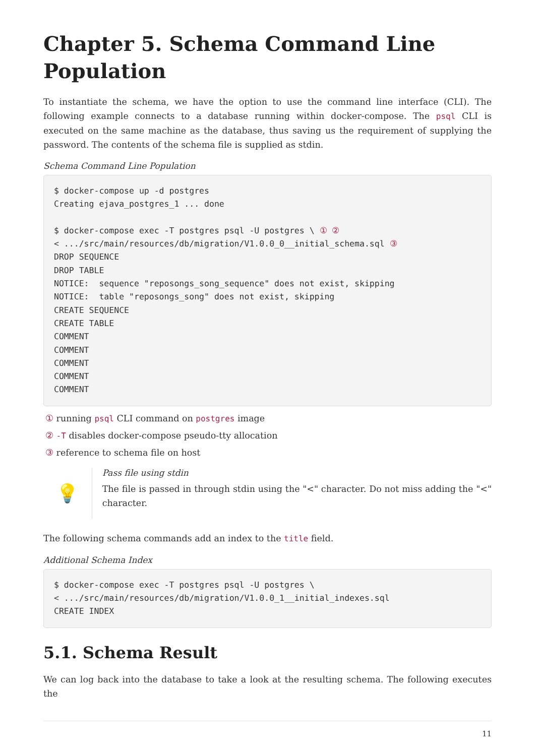Chapter 5. Schema Command Line Population
To instantiate the schema, we have the option to use the command line interface (CLI). The following example connects to a database running within docker-compose. The psql CLI is executed on the same machine as the database, thus saving us the requirement of supplying the password. The contents of the schema file is supplied as stdin.
Schema Command Line Population
$ docker-compose up -d postgres
Creating ejava_postgres_1 ... done

$ docker-compose exec -T postgres psql -U postgres \ ① ②
< .../src/main/resources/db/migration/V1.0.0_0__initial_schema.sql ③
DROP SEQUENCE
DROP TABLE
NOTICE:  sequence "reposongs_song_sequence" does not exist, skipping
NOTICE:  table "reposongs_song" does not exist, skipping
CREATE SEQUENCE
CREATE TABLE
COMMENT
COMMENT
COMMENT
COMMENT
COMMENT
① running psql CLI command on postgres image
② -T disables docker-compose pseudo-tty allocation
③ reference to schema file on host
💡
Pass file using stdin
The file is passed in through stdin using the "<" character. Do not miss adding the "<" character.
The following schema commands add an index to the title field.
Additional Schema Index
$ docker-compose exec -T postgres psql -U postgres \
< .../src/main/resources/db/migration/V1.0.0_1__initial_indexes.sql
CREATE INDEX
5.1. Schema Result
We can log back into the database to take a look at the resulting schema. The following executes the
11